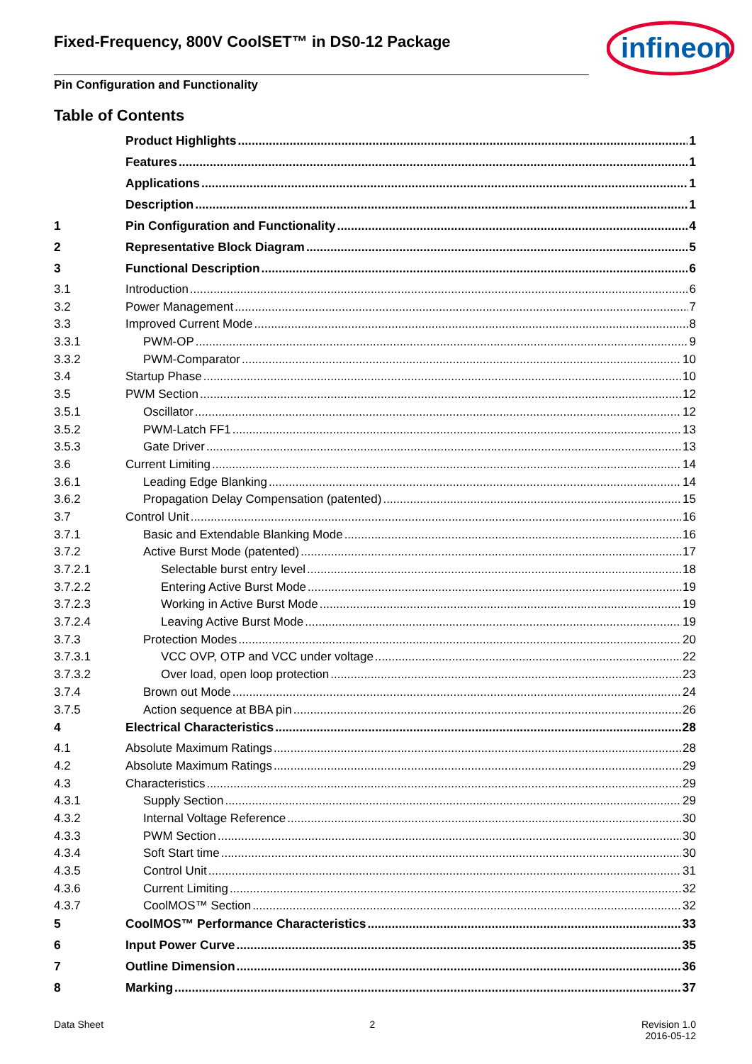Fixed-Frequency, 800V CoolSET™ in DS0-12 Package
infineon
Pin Configuration and Functionality
Table of Contents
Product Highlights 1
Features 1
Applications 1
Description 1
1 Pin Configuration and Functionality 4
2 Representative Block Diagram 5
3 Functional Description 6
3.1 Introduction 6
3.2 Power Management 7
3.3 Improved Current Mode 8
3.3.1 PWM-OP 9
3.3.2 PWM-Comparator 10
3.4 Startup Phase 10
3.5 PWM Section 12
3.5.1 Oscillator 12
3.5.2 PWM-Latch FF1 13
3.5.3 Gate Driver 13
3.6 Current Limiting 14
3.6.1 Leading Edge Blanking 14
3.6.2 Propagation Delay Compensation (patented) 15
3.7 Control Unit 16
3.7.1 Basic and Extendable Blanking Mode 16
3.7.2 Active Burst Mode (patented) 17
3.7.2.1 Selectable burst entry level 18
3.7.2.2 Entering Active Burst Mode 19
3.7.2.3 Working in Active Burst Mode 19
3.7.2.4 Leaving Active Burst Mode 19
3.7.3 Protection Modes 20
3.7.3.1 VCC OVP, OTP and VCC under voltage 22
3.7.3.2 Over load, open loop protection 23
3.7.4 Brown out Mode 24
3.7.5 Action sequence at BBA pin 26
4 Electrical Characteristics 28
4.1 Absolute Maximum Ratings 28
4.2 Absolute Maximum Ratings 29
4.3 Characteristics 29
4.3.1 Supply Section 29
4.3.2 Internal Voltage Reference 30
4.3.3 PWM Section 30
4.3.4 Soft Start time 30
4.3.5 Control Unit 31
4.3.6 Current Limiting 32
4.3.7 CoolMOS™ Section 32
5 CoolMOS™ Performance Characteristics 33
6 Input Power Curve 35
7 Outline Dimension 36
8 Marking 37
Data Sheet 2 Revision 1.0
2016-05-12